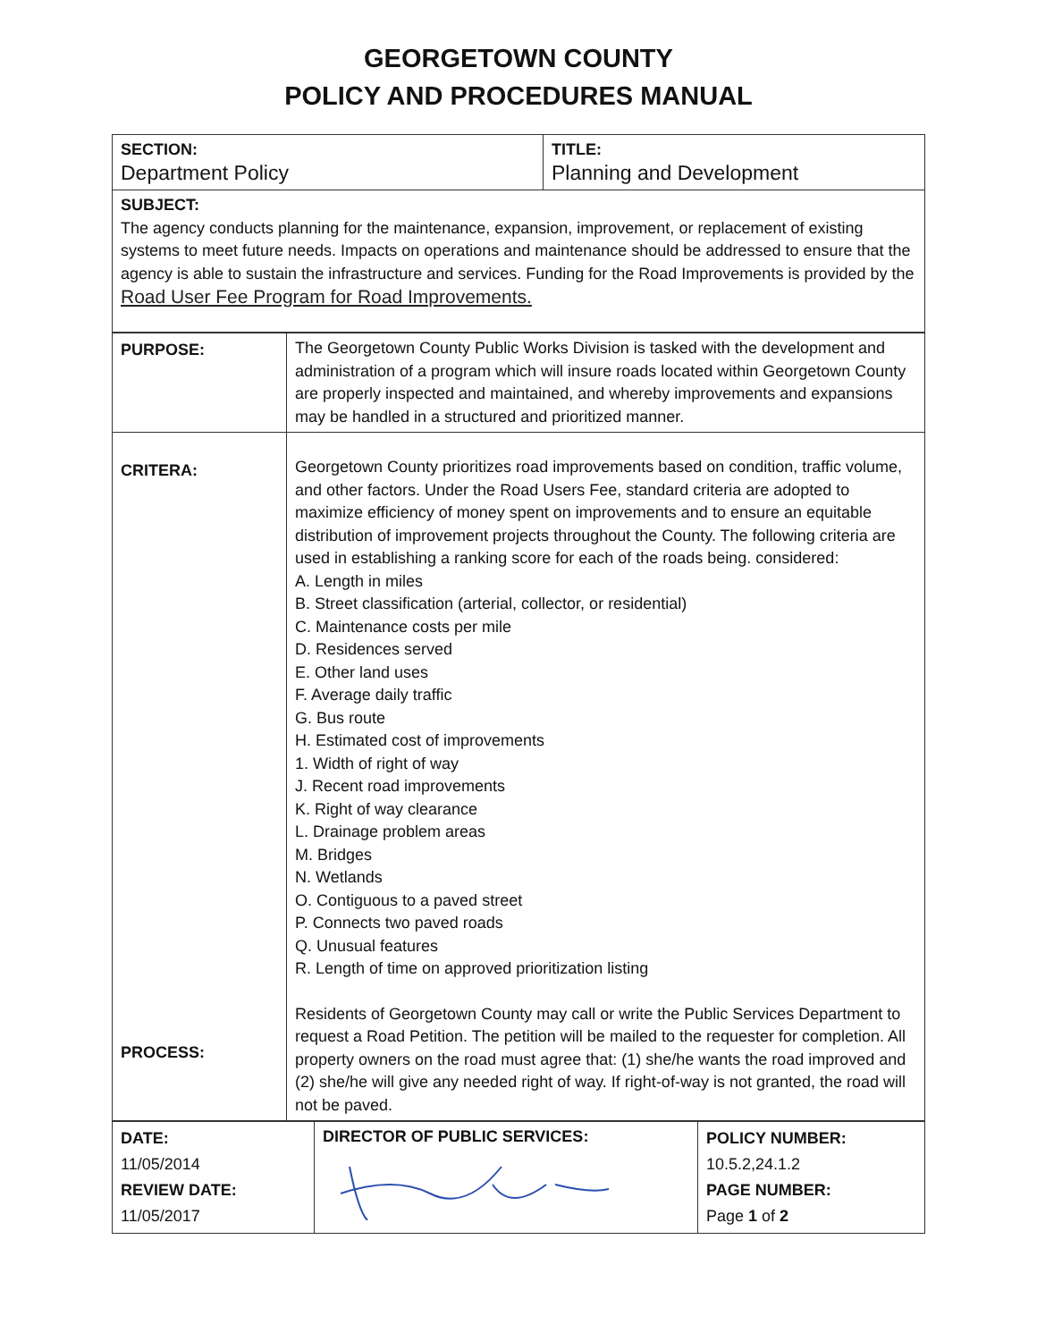GEORGETOWN COUNTY
POLICY AND PROCEDURES MANUAL
| SECTION: Department Policy | TITLE: Planning and Development |
| SUBJECT: The agency conducts planning for the maintenance, expansion, improvement, or replacement of existing systems to meet future needs. Impacts on operations and maintenance should be addressed to ensure that the agency is able to sustain the infrastructure and services. Funding for the Road Improvements is provided by the Road User Fee Program for Road Improvements. | |
| PURPOSE: | The Georgetown County Public Works Division is tasked with the development and administration of a program which will insure roads located within Georgetown County are properly inspected and maintained, and whereby improvements and expansions may be handled in a structured and prioritized manner. |
| CRITERA: PROCESS: | Georgetown County prioritizes road improvements based on condition, traffic volume, and other factors. Under the Road Users Fee, standard criteria are adopted to maximize efficiency of money spent on improvements and to ensure an equitable distribution of improvement projects throughout the County. The following criteria are used in establishing a ranking score for each of the roads being. considered: A. Length in miles B. Street classification (arterial, collector, or residential) C. Maintenance costs per mile D. Residences served E. Other land uses F. Average daily traffic G. Bus route H. Estimated cost of improvements 1. Width of right of way J. Recent road improvements K. Right of way clearance L. Drainage problem areas M. Bridges N. Wetlands O. Contiguous to a paved street P. Connects two paved roads Q. Unusual features R. Length of time on approved prioritization listing Residents of Georgetown County may call or write the Public Services Department to request a Road Petition. The petition will be mailed to the requester for completion. All property owners on the road must agree that: (1) she/he wants the road improved and (2) she/he will give any needed right of way. If right-of-way is not granted, the road will not be paved. |
| DATE: 11/05/2014 REVIEW DATE: 11/05/2017 | DIRECTOR OF PUBLIC SERVICES: | POLICY NUMBER: 10.5.2,24.1.2 PAGE NUMBER: Page 1 of 2 |